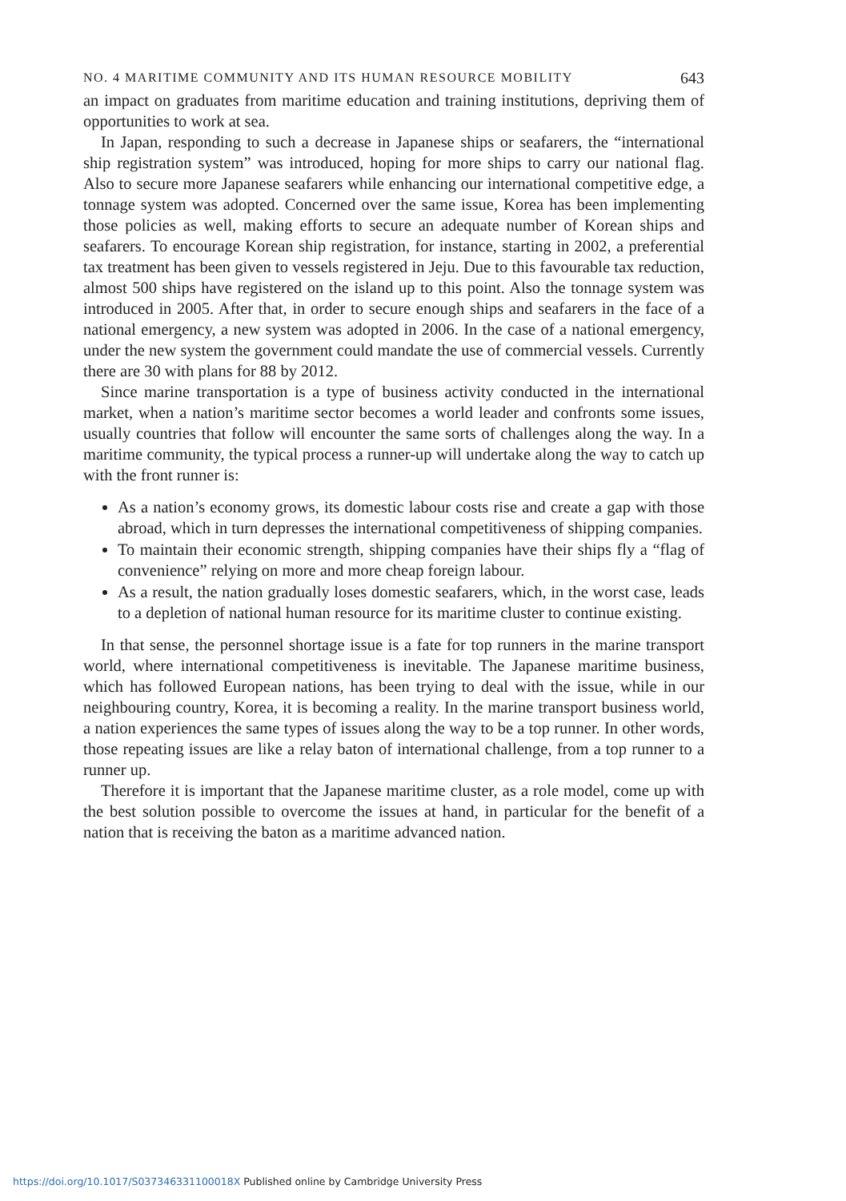NO. 4 MARITIME COMMUNITY AND ITS HUMAN RESOURCE MOBILITY 643
an impact on graduates from maritime education and training institutions, depriving them of opportunities to work at sea.
In Japan, responding to such a decrease in Japanese ships or seafarers, the “international ship registration system” was introduced, hoping for more ships to carry our national flag. Also to secure more Japanese seafarers while enhancing our international competitive edge, a tonnage system was adopted. Concerned over the same issue, Korea has been implementing those policies as well, making efforts to secure an adequate number of Korean ships and seafarers. To encourage Korean ship registration, for instance, starting in 2002, a preferential tax treatment has been given to vessels registered in Jeju. Due to this favourable tax reduction, almost 500 ships have registered on the island up to this point. Also the tonnage system was introduced in 2005. After that, in order to secure enough ships and seafarers in the face of a national emergency, a new system was adopted in 2006. In the case of a national emergency, under the new system the government could mandate the use of commercial vessels. Currently there are 30 with plans for 88 by 2012.
Since marine transportation is a type of business activity conducted in the international market, when a nation’s maritime sector becomes a world leader and confronts some issues, usually countries that follow will encounter the same sorts of challenges along the way. In a maritime community, the typical process a runner-up will undertake along the way to catch up with the front runner is:
As a nation’s economy grows, its domestic labour costs rise and create a gap with those abroad, which in turn depresses the international competitiveness of shipping companies.
To maintain their economic strength, shipping companies have their ships fly a “flag of convenience” relying on more and more cheap foreign labour.
As a result, the nation gradually loses domestic seafarers, which, in the worst case, leads to a depletion of national human resource for its maritime cluster to continue existing.
In that sense, the personnel shortage issue is a fate for top runners in the marine transport world, where international competitiveness is inevitable. The Japanese maritime business, which has followed European nations, has been trying to deal with the issue, while in our neighbouring country, Korea, it is becoming a reality. In the marine transport business world, a nation experiences the same types of issues along the way to be a top runner. In other words, those repeating issues are like a relay baton of international challenge, from a top runner to a runner up.
Therefore it is important that the Japanese maritime cluster, as a role model, come up with the best solution possible to overcome the issues at hand, in particular for the benefit of a nation that is receiving the baton as a maritime advanced nation.
https://doi.org/10.1017/S037346331100018X Published online by Cambridge University Press